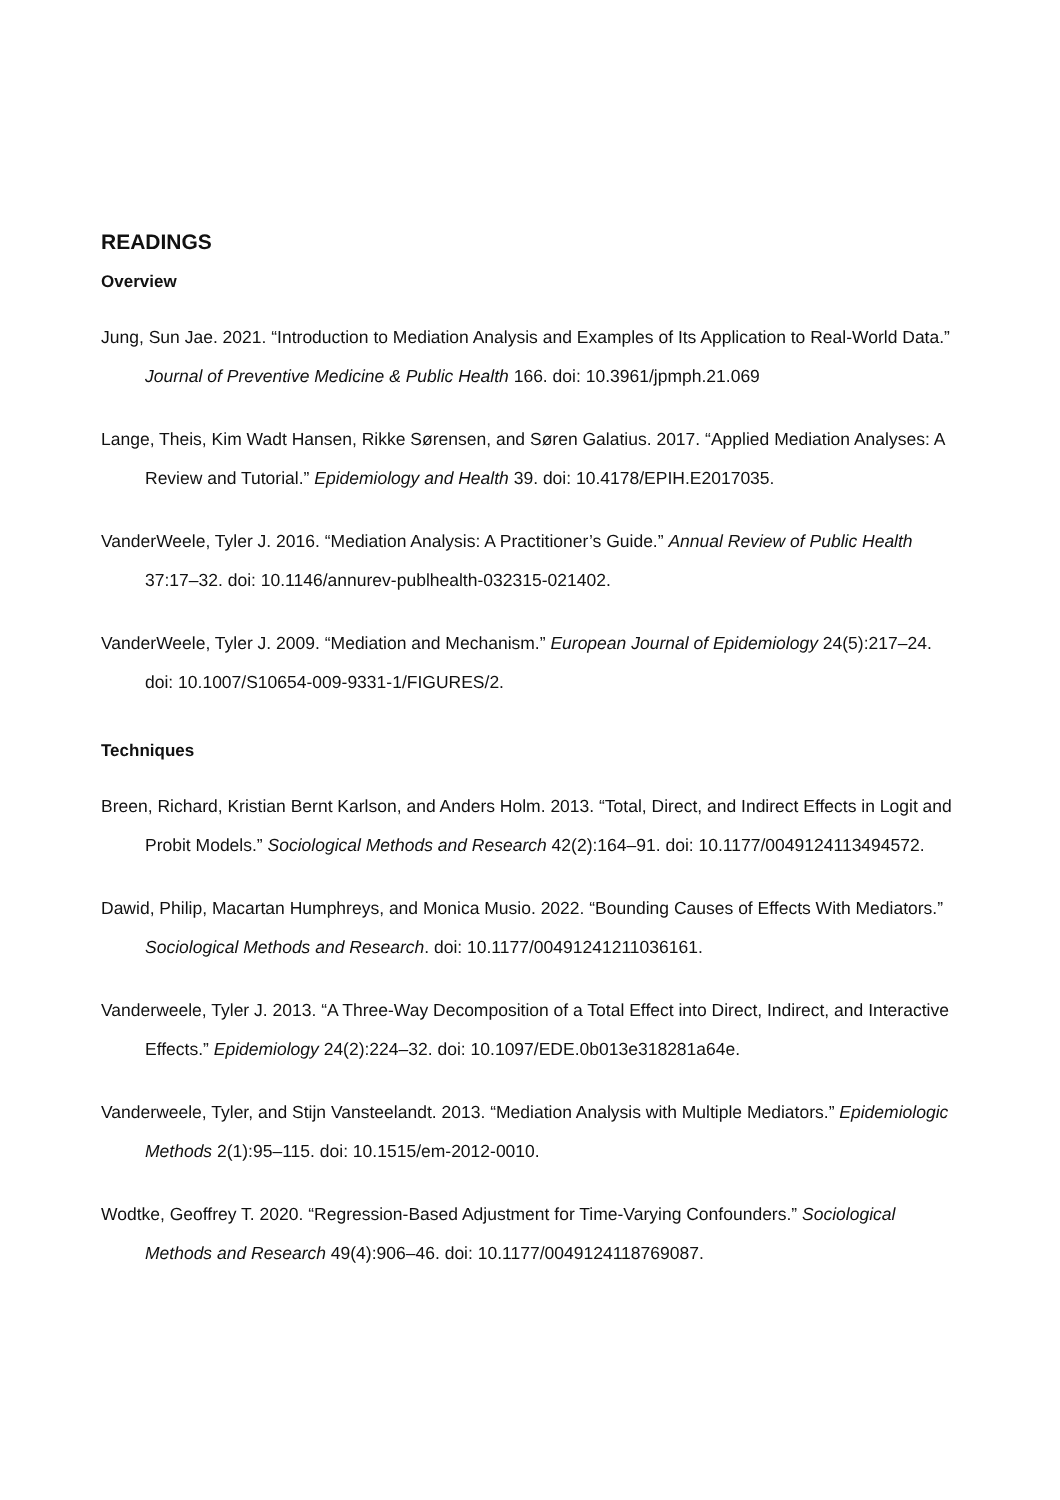READINGS
Overview
Jung, Sun Jae. 2021. “Introduction to Mediation Analysis and Examples of Its Application to Real-World Data.” Journal of Preventive Medicine & Public Health 166. doi: 10.3961/jpmph.21.069
Lange, Theis, Kim Wadt Hansen, Rikke Sørensen, and Søren Galatius. 2017. “Applied Mediation Analyses: A Review and Tutorial.” Epidemiology and Health 39. doi: 10.4178/EPIH.E2017035.
VanderWeele, Tyler J. 2016. “Mediation Analysis: A Practitioner’s Guide.” Annual Review of Public Health 37:17–32. doi: 10.1146/annurev-publhealth-032315-021402.
VanderWeele, Tyler J. 2009. “Mediation and Mechanism.” European Journal of Epidemiology 24(5):217–24. doi: 10.1007/S10654-009-9331-1/FIGURES/2.
Techniques
Breen, Richard, Kristian Bernt Karlson, and Anders Holm. 2013. “Total, Direct, and Indirect Effects in Logit and Probit Models.” Sociological Methods and Research 42(2):164–91. doi: 10.1177/0049124113494572.
Dawid, Philip, Macartan Humphreys, and Monica Musio. 2022. “Bounding Causes of Effects With Mediators.” Sociological Methods and Research. doi: 10.1177/00491241211036161.
Vanderweele, Tyler J. 2013. “A Three-Way Decomposition of a Total Effect into Direct, Indirect, and Interactive Effects.” Epidemiology 24(2):224–32. doi: 10.1097/EDE.0b013e318281a64e.
Vanderweele, Tyler, and Stijn Vansteelandt. 2013. “Mediation Analysis with Multiple Mediators.” Epidemiologic Methods 2(1):95–115. doi: 10.1515/em-2012-0010.
Wodtke, Geoffrey T. 2020. “Regression-Based Adjustment for Time-Varying Confounders.” Sociological Methods and Research 49(4):906–46. doi: 10.1177/0049124118769087.